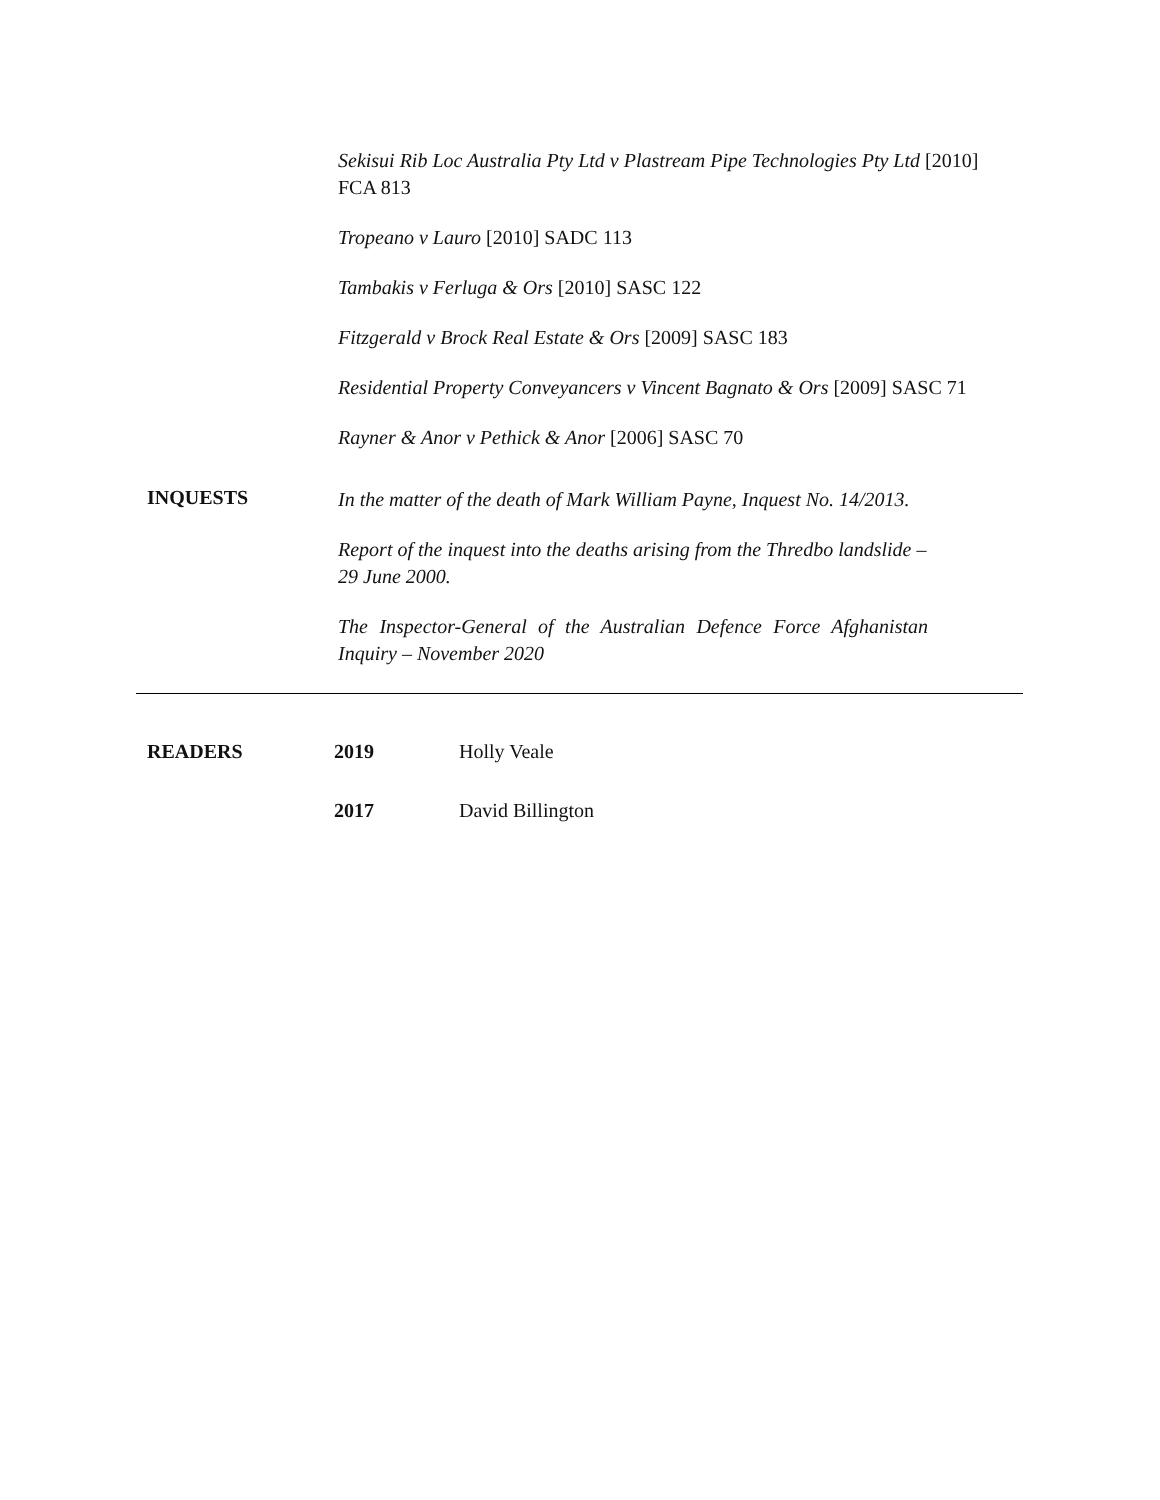Sekisui Rib Loc Australia Pty Ltd v Plastream Pipe Technologies Pty Ltd [2010] FCA 813
Tropeano v Lauro [2010] SADC 113
Tambakis v Ferluga & Ors [2010] SASC 122
Fitzgerald v Brock Real Estate & Ors [2009] SASC 183
Residential Property Conveyancers v Vincent Bagnato & Ors [2009] SASC 71
Rayner & Anor v Pethick & Anor [2006] SASC 70
INQUESTS
In the matter of the death of Mark William Payne, Inquest No. 14/2013.
Report of the inquest into the deaths arising from the Thredbo landslide – 29 June 2000.
The Inspector-General of the Australian Defence Force Afghanistan Inquiry – November 2020
READERS 2019 Holly Veale
2017 David Billington